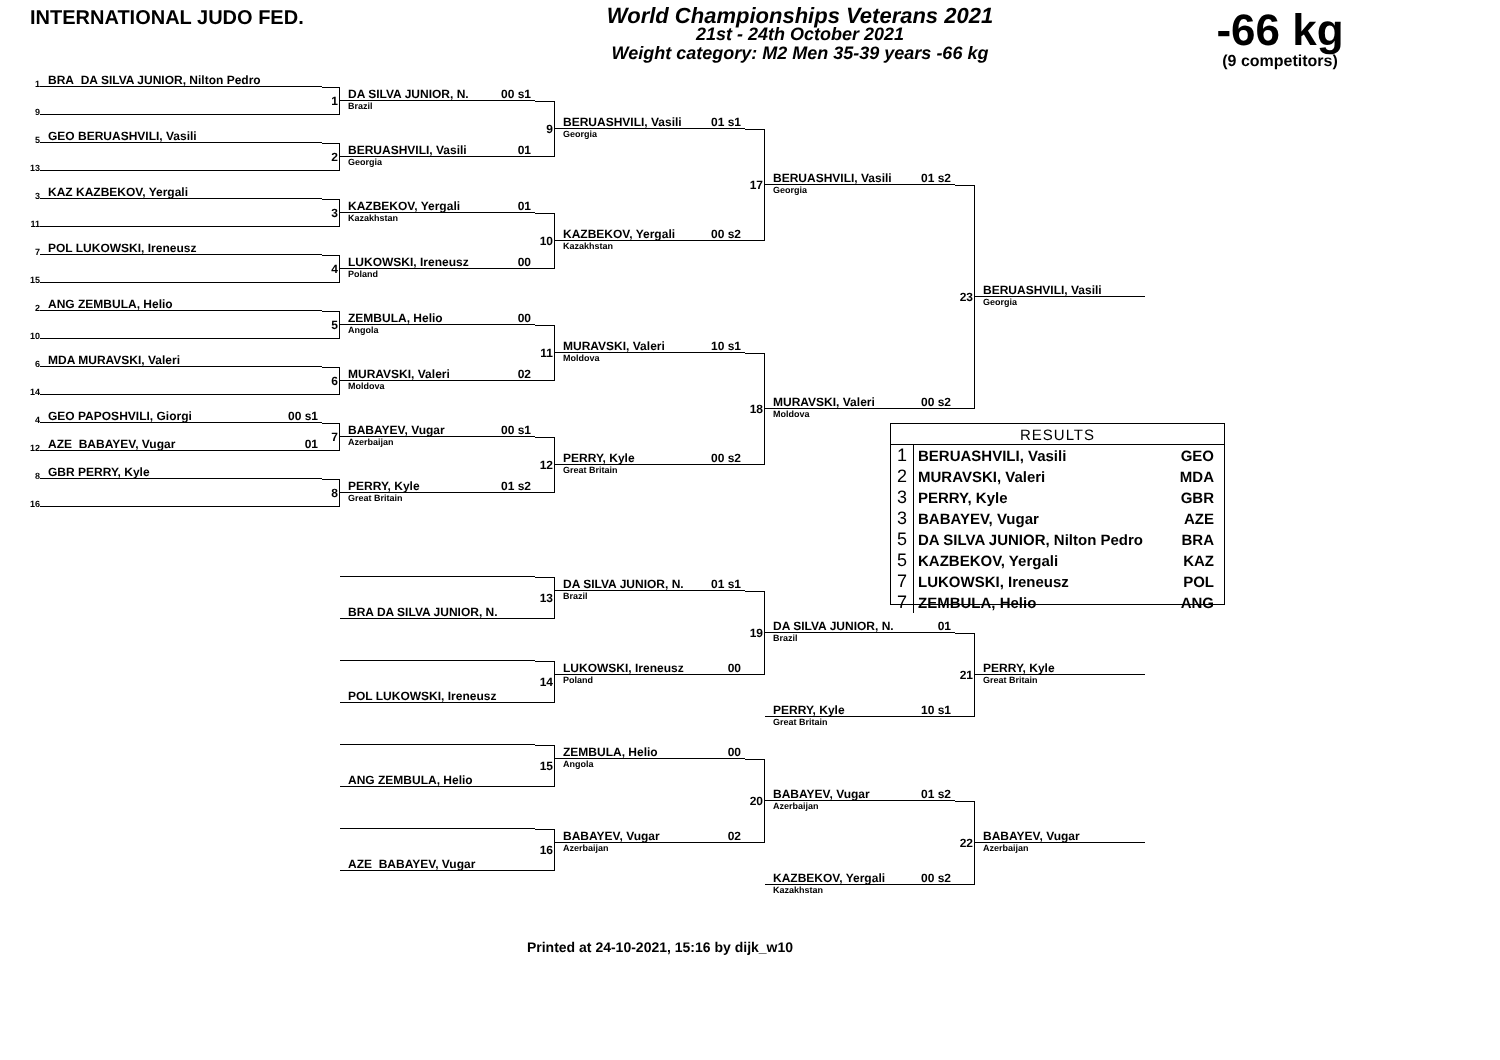INTERNATIONAL JUDO FED.
World Championships Veterans 2021
21st - 24th October 2021
Weight category: M2 Men 35-39 years -66 kg
-66 kg
(9 competitors)
1
BRA DA SILVA JUNIOR, Nilton Pedro
1
DA SILVA JUNIOR, N. 00 s1
Brazil
9
9
BERUASHVILI, Vasili 01 s1
Georgia
5
GEO BERUASHVILI, Vasili
2
BERUASHVILI, Vasili 01
Georgia
13
17
BERUASHVILI, Vasili 01 s2
Georgia
3
KAZ KAZBEKOV, Yergali
23
3
KAZBEKOV, Yergali 01
Kazakhstan
11
10
KAZBEKOV, Yergali 00 s2
Kazakhstan
7
POL LUKOWSKI, Ireneusz
4
LUKOWSKI, Ireneusz 00
Poland
15
BERUASHVILI, Vasili
Georgia
2
ANG ZEMBULA, Helio
5
ZEMBULA, Helio 00
Angola
10
11
MURAVSKI, Valeri 10 s1
Moldova
6
MDA MURAVSKI, Valeri
6
MURAVSKI, Valeri 02
Moldova
14
18
MURAVSKI, Valeri 00 s2
Moldova
4
GEO PAPOSHVILI, Giorgi 00 s1
7
BABAYEV, Vugar 00 s1
Azerbaijan
12
AZE BABAYEV, Vugar 01
12
PERRY, Kyle 00 s2
Great Britain
8
GBR PERRY, Kyle
8
PERRY, Kyle 01 s2
Great Britain
16
| RESULTS | | |
| --- | --- | --- |
| 1 | BERUASHVILI, Vasili | GEO |
| 2 | MURAVSKI, Valeri | MDA |
| 3 | PERRY, Kyle | GBR |
| 3 | BABAYEV, Vugar | AZE |
| 5 | DA SILVA JUNIOR, Nilton Pedro | BRA |
| 5 | KAZBEKOV, Yergali | KAZ |
| 7 | LUKOWSKI, Ireneusz | POL |
| 7 | ZEMBULA, Helio | ANG |
13
DA SILVA JUNIOR, N. 01 s1
Brazil
BRA DA SILVA JUNIOR, N.
19
DA SILVA JUNIOR, N. 01
Brazil
21
14
LUKOWSKI, Ireneusz 00
Poland
PERRY, Kyle
Great Britain
POL LUKOWSKI, Ireneusz
PERRY, Kyle 10 s1
Great Britain
15
ZEMBULA, Helio 00
Angola
20
ANG ZEMBULA, Helio
BABAYEV, Vugar 01 s2
Azerbaijan
22
16
BABAYEV, Vugar 02
Azerbaijan
BABAYEV, Vugar
Azerbaijan
AZE BABAYEV, Vugar
KAZBEKOV, Yergali 00 s2
Kazakhstan
Printed at 24-10-2021, 15:16 by dijk_w10